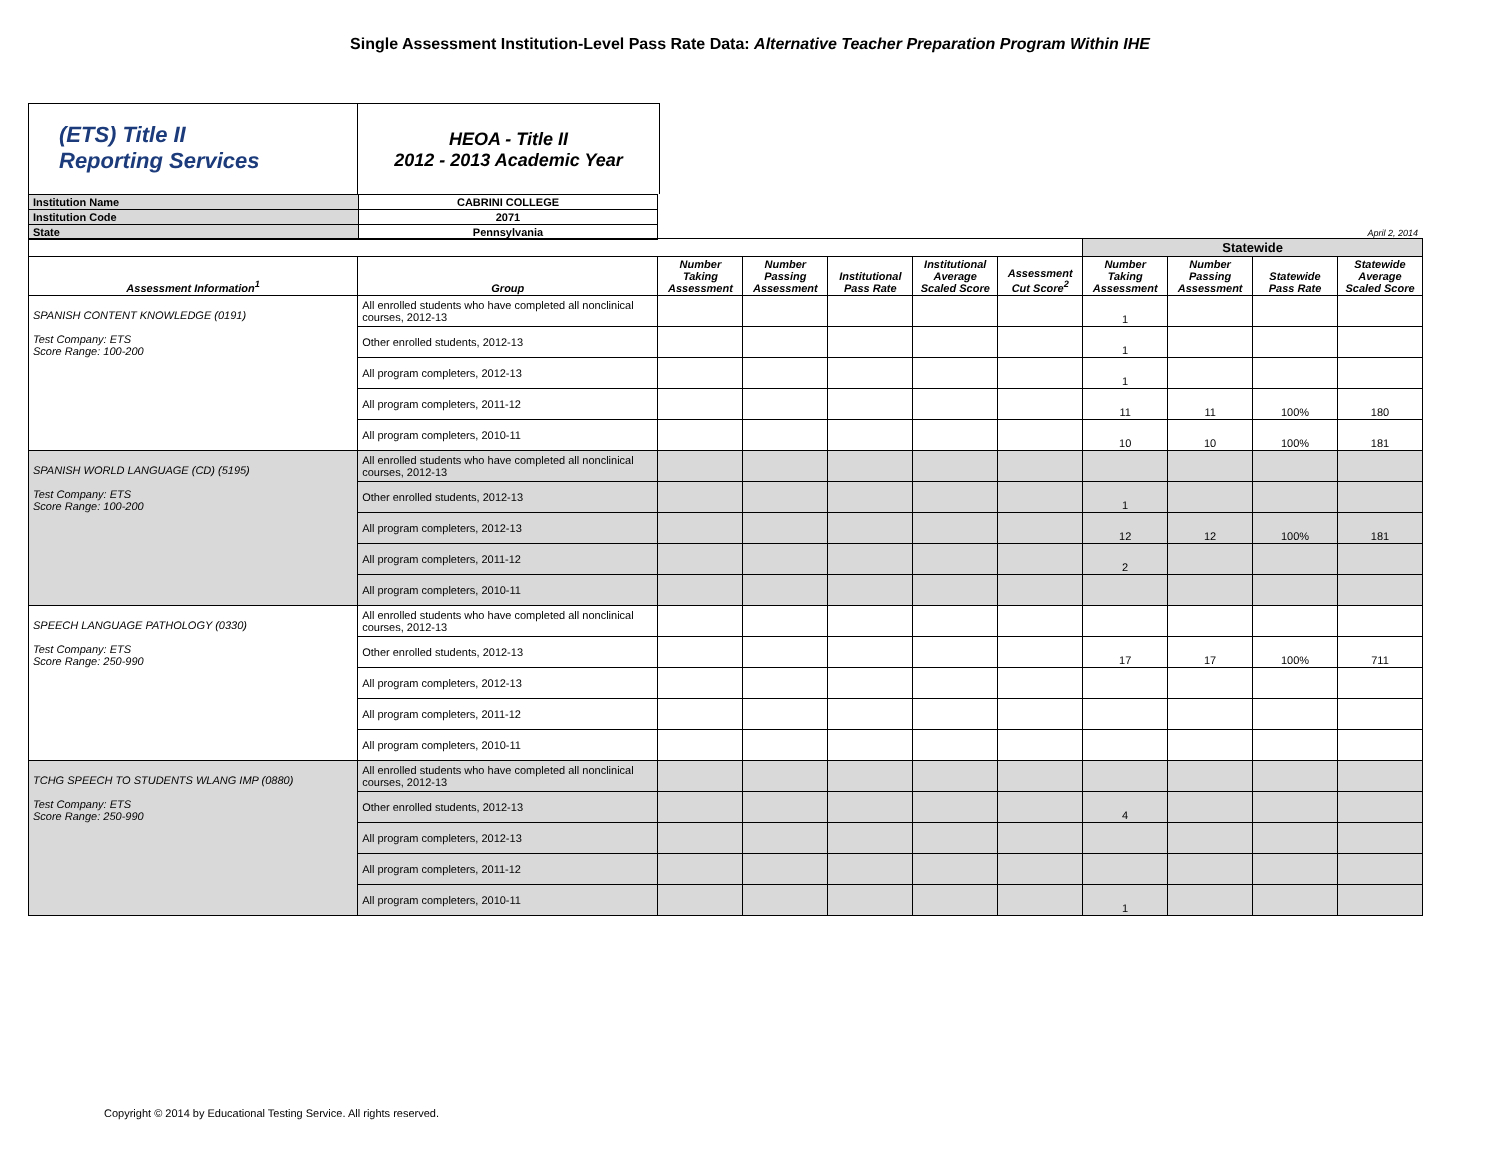Single Assessment Institution-Level Pass Rate Data: Alternative Teacher Preparation Program Within IHE
(ETS) Title II
Reporting Services
HEOA - Title II
2012 - 2013 Academic Year
| Institution Name | CABRINI COLLEGE |
| Institution Code | 2071 |
| State | Pennsylvania |
April 2, 2014
| | | | | | | | Statewide | | | |
| Assessment Information<sup>1</sup> | Group | Number Taking Assessment | Number Passing Assessment | Institutional Pass Rate | Institutional Average Scaled Score | Assessment Cut Score<sup>2</sup> | Number Taking Assessment | Number Passing Assessment | Statewide Pass Rate | Statewide Average Scaled Score |
| SPANISH CONTENT KNOWLEDGE (0191) Test Company: ETS Score Range: 100-200 | All enrolled students who have completed all nonclinical courses, 2012-13 | | | | | | 1 | | | |
| | Other enrolled students, 2012-13 | | | | | | 1 | | | |
| | All program completers, 2012-13 | | | | | | 1 | | | |
| | All program completers, 2011-12 | | | | | | 11 | 11 | 100% | 180 |
| | All program completers, 2010-11 | | | | | | 10 | 10 | 100% | 181 |
| SPANISH WORLD LANGUAGE (CD) (5195) Test Company: ETS Score Range: 100-200 | All enrolled students who have completed all nonclinical courses, 2012-13 | | | | | | | | | |
| | Other enrolled students, 2012-13 | | | | | | 1 | | | |
| | All program completers, 2012-13 | | | | | | 12 | 12 | 100% | 181 |
| | All program completers, 2011-12 | | | | | | 2 | | | |
| | All program completers, 2010-11 | | | | | | | | | |
| SPEECH LANGUAGE PATHOLOGY (0330) Test Company: ETS Score Range: 250-990 | All enrolled students who have completed all nonclinical courses, 2012-13 | | | | | | | | | |
| | Other enrolled students, 2012-13 | | | | | | 17 | 17 | 100% | 711 |
| | All program completers, 2012-13 | | | | | | | | | |
| | All program completers, 2011-12 | | | | | | | | | |
| | All program completers, 2010-11 | | | | | | | | | |
| TCHG SPEECH TO STUDENTS WLANG IMP (0880) Test Company: ETS Score Range: 250-990 | All enrolled students who have completed all nonclinical courses, 2012-13 | | | | | | | | | |
| | Other enrolled students, 2012-13 | | | | | | 4 | | | |
| | All program completers, 2012-13 | | | | | | | | | |
| | All program completers, 2011-12 | | | | | | | | | |
| | All program completers, 2010-11 | | | | | | 1 | | | |
Copyright © 2014 by Educational Testing Service. All rights reserved.